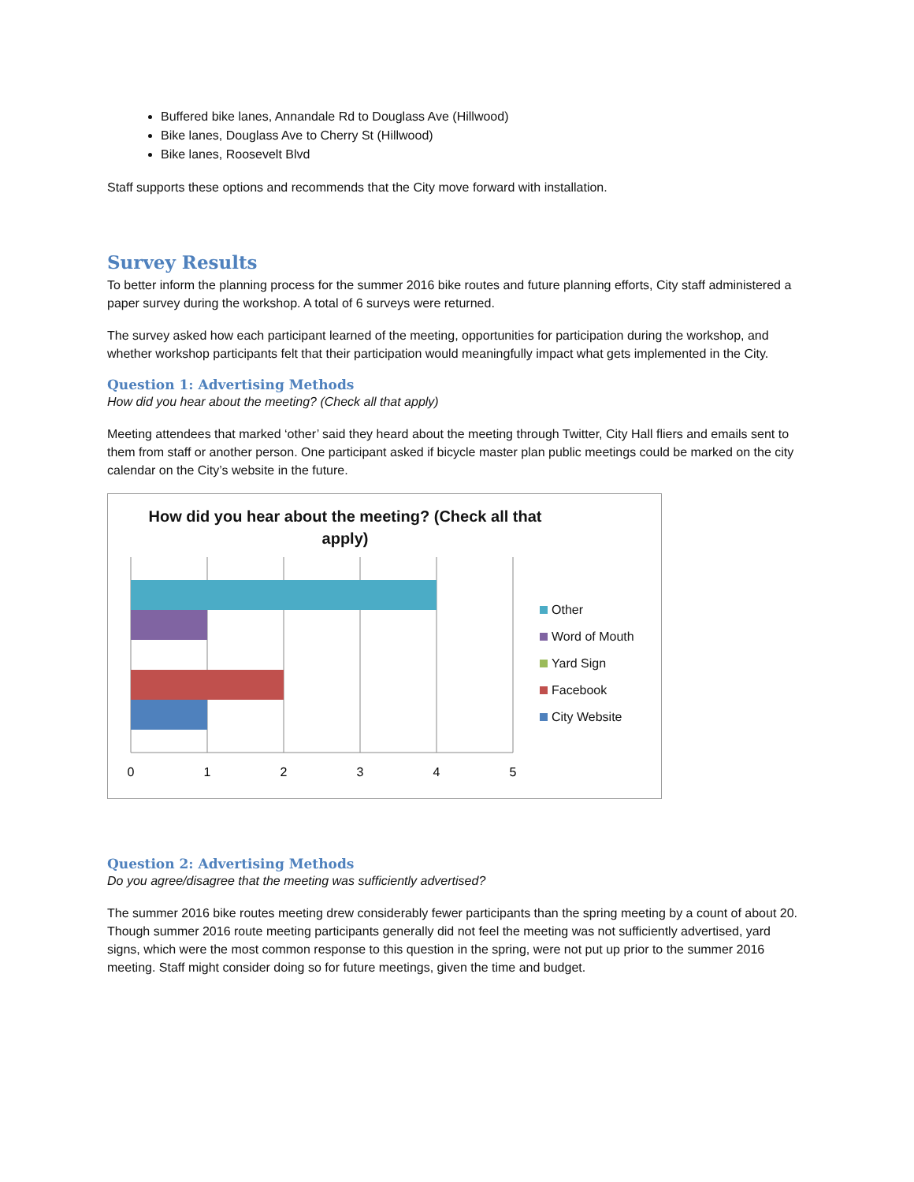Buffered bike lanes, Annandale Rd to Douglass Ave (Hillwood)
Bike lanes, Douglass Ave to Cherry St (Hillwood)
Bike lanes, Roosevelt Blvd
Staff supports these options and recommends that the City move forward with installation.
Survey Results
To better inform the planning process for the summer 2016 bike routes and future planning efforts, City staff administered a paper survey during the workshop. A total of 6 surveys were returned.
The survey asked how each participant learned of the meeting, opportunities for participation during the workshop, and whether workshop participants felt that their participation would meaningfully impact what gets implemented in the City.
Question 1: Advertising Methods
How did you hear about the meeting? (Check all that apply)
Meeting attendees that marked ‘other’ said they heard about the meeting through Twitter, City Hall fliers and emails sent to them from staff or another person. One participant asked if bicycle master plan public meetings could be marked on the city calendar on the City’s website in the future.
How did you hear about the meeting? (Check all that
apply)
0
1
2
3
4
5
Other
Word of Mouth
Yard Sign
Facebook
City Website
Question 2: Advertising Methods
Do you agree/disagree that the meeting was sufficiently advertised?
The summer 2016 bike routes meeting drew considerably fewer participants than the spring meeting by a count of about 20. Though summer 2016 route meeting participants generally did not feel the meeting was not sufficiently advertised, yard signs, which were the most common response to this question in the spring, were not put up prior to the summer 2016 meeting. Staff might consider doing so for future meetings, given the time and budget.